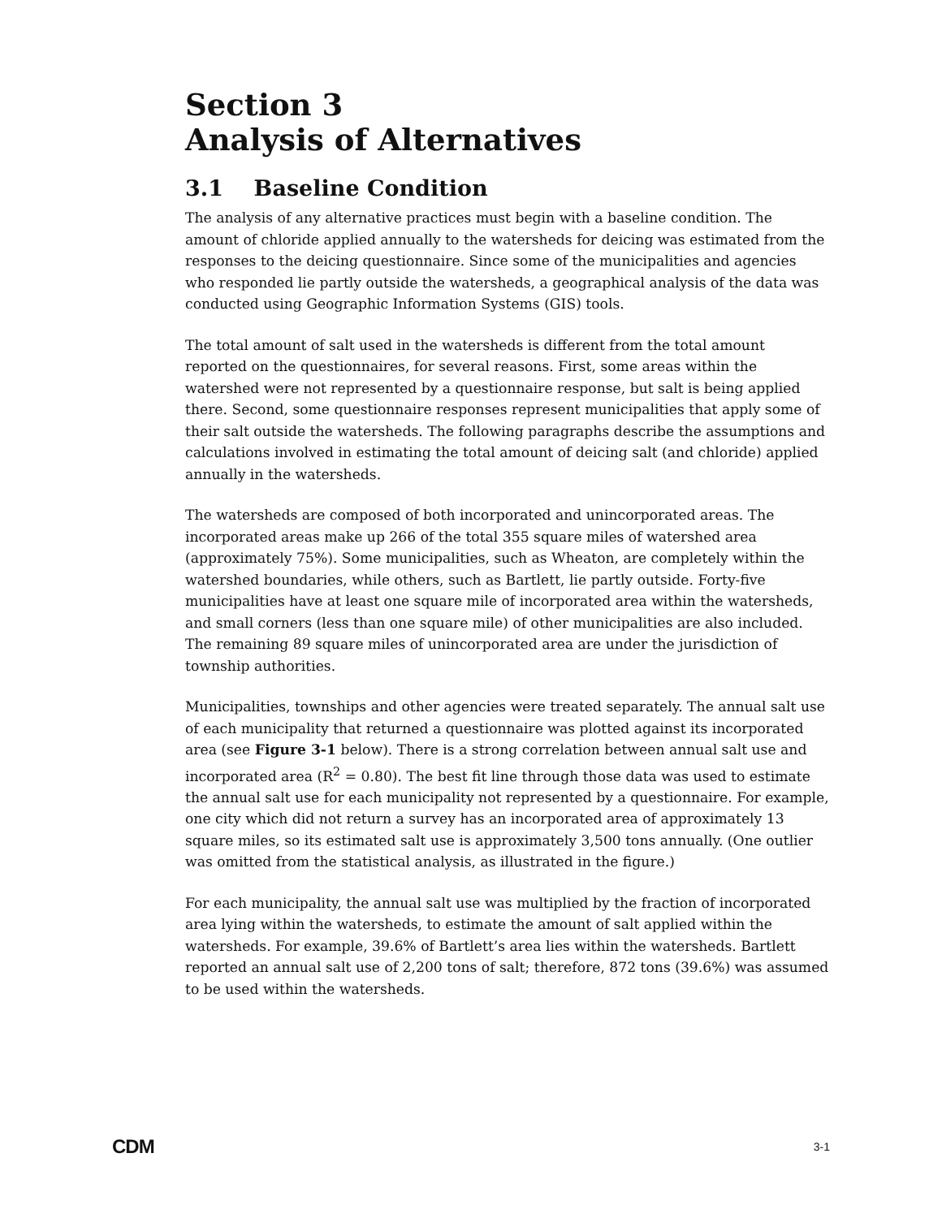Section 3
Analysis of Alternatives
3.1 Baseline Condition
The analysis of any alternative practices must begin with a baseline condition. The amount of chloride applied annually to the watersheds for deicing was estimated from the responses to the deicing questionnaire. Since some of the municipalities and agencies who responded lie partly outside the watersheds, a geographical analysis of the data was conducted using Geographic Information Systems (GIS) tools.
The total amount of salt used in the watersheds is different from the total amount reported on the questionnaires, for several reasons. First, some areas within the watershed were not represented by a questionnaire response, but salt is being applied there. Second, some questionnaire responses represent municipalities that apply some of their salt outside the watersheds. The following paragraphs describe the assumptions and calculations involved in estimating the total amount of deicing salt (and chloride) applied annually in the watersheds.
The watersheds are composed of both incorporated and unincorporated areas. The incorporated areas make up 266 of the total 355 square miles of watershed area (approximately 75%). Some municipalities, such as Wheaton, are completely within the watershed boundaries, while others, such as Bartlett, lie partly outside. Forty-five municipalities have at least one square mile of incorporated area within the watersheds, and small corners (less than one square mile) of other municipalities are also included. The remaining 89 square miles of unincorporated area are under the jurisdiction of township authorities.
Municipalities, townships and other agencies were treated separately. The annual salt use of each municipality that returned a questionnaire was plotted against its incorporated area (see Figure 3-1 below). There is a strong correlation between annual salt use and incorporated area (R<sup>2</sup> = 0.80). The best fit line through those data was used to estimate the annual salt use for each municipality not represented by a questionnaire. For example, one city which did not return a survey has an incorporated area of approximately 13 square miles, so its estimated salt use is approximately 3,500 tons annually. (One outlier was omitted from the statistical analysis, as illustrated in the figure.)
For each municipality, the annual salt use was multiplied by the fraction of incorporated area lying within the watersheds, to estimate the amount of salt applied within the watersheds. For example, 39.6% of Bartlett’s area lies within the watersheds. Bartlett reported an annual salt use of 2,200 tons of salt; therefore, 872 tons (39.6%) was assumed to be used within the watersheds.
CDM 3-1